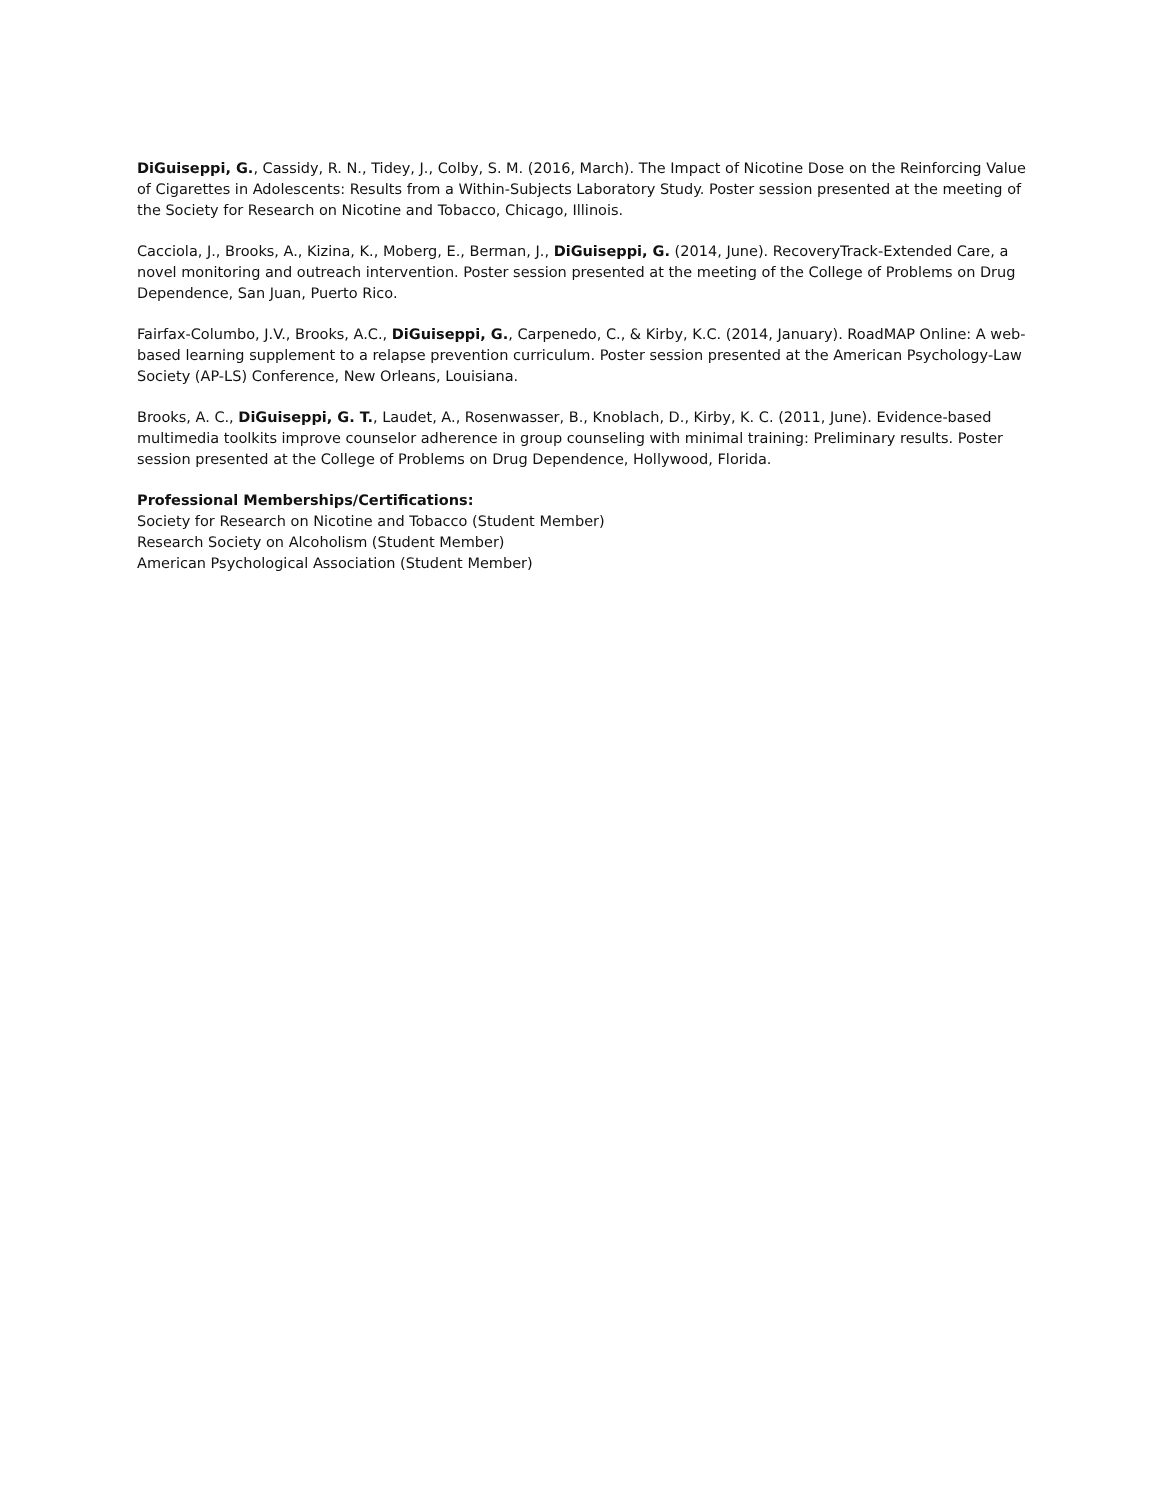DiGuiseppi, G., Cassidy, R. N., Tidey, J., Colby, S. M. (2016, March). The Impact of Nicotine Dose on the Reinforcing Value of Cigarettes in Adolescents: Results from a Within-Subjects Laboratory Study. Poster session presented at the meeting of the Society for Research on Nicotine and Tobacco, Chicago, Illinois.
Cacciola, J., Brooks, A., Kizina, K., Moberg, E., Berman, J., DiGuiseppi, G. (2014, June). RecoveryTrack-Extended Care, a novel monitoring and outreach intervention. Poster session presented at the meeting of the College of Problems on Drug Dependence, San Juan, Puerto Rico.
Fairfax-Columbo, J.V., Brooks, A.C., DiGuiseppi, G., Carpenedo, C., & Kirby, K.C. (2014, January). RoadMAP Online: A web-based learning supplement to a relapse prevention curriculum. Poster session presented at the American Psychology-Law Society (AP-LS) Conference, New Orleans, Louisiana.
Brooks, A. C., DiGuiseppi, G. T., Laudet, A., Rosenwasser, B., Knoblach, D., Kirby, K. C. (2011, June). Evidence-based multimedia toolkits improve counselor adherence in group counseling with minimal training: Preliminary results. Poster session presented at the College of Problems on Drug Dependence, Hollywood, Florida.
Professional Memberships/Certifications:
Society for Research on Nicotine and Tobacco (Student Member)
Research Society on Alcoholism (Student Member)
American Psychological Association (Student Member)